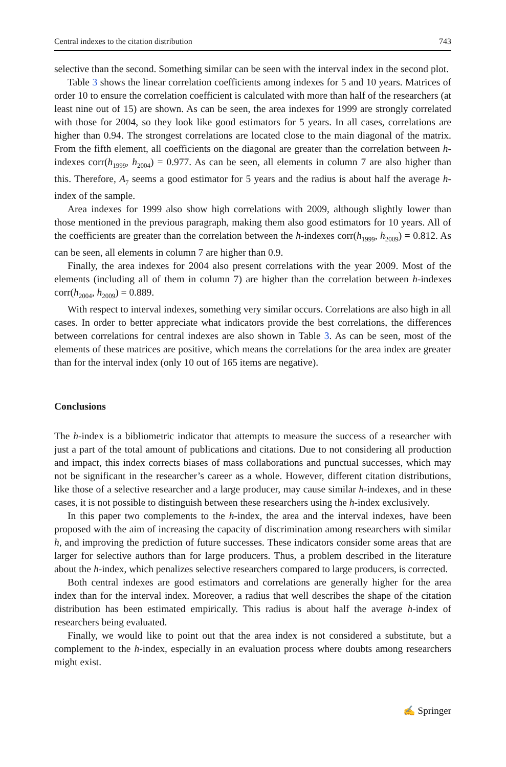Central indexes to the citation distribution 743
selective than the second. Something similar can be seen with the interval index in the second plot.
Table 3 shows the linear correlation coefficients among indexes for 5 and 10 years. Matrices of order 10 to ensure the correlation coefficient is calculated with more than half of the researchers (at least nine out of 15) are shown. As can be seen, the area indexes for 1999 are strongly correlated with those for 2004, so they look like good estimators for 5 years. In all cases, correlations are higher than 0.94. The strongest correlations are located close to the main diagonal of the matrix. From the fifth element, all coefficients on the diagonal are greater than the correlation between h-indexes corr(h<sub>1999</sub>, h<sub>2004</sub>) = 0.977. As can be seen, all elements in column 7 are also higher than this. Therefore, A<sub>7</sub> seems a good estimator for 5 years and the radius is about half the average h-index of the sample.
Area indexes for 1999 also show high correlations with 2009, although slightly lower than those mentioned in the previous paragraph, making them also good estimators for 10 years. All of the coefficients are greater than the correlation between the h-indexes corr(h<sub>1999</sub>, h<sub>2009</sub>) = 0.812. As can be seen, all elements in column 7 are higher than 0.9.
Finally, the area indexes for 2004 also present correlations with the year 2009. Most of the elements (including all of them in column 7) are higher than the correlation between h-indexes corr(h<sub>2004</sub>, h<sub>2009</sub>) = 0.889.
With respect to interval indexes, something very similar occurs. Correlations are also high in all cases. In order to better appreciate what indicators provide the best correlations, the differences between correlations for central indexes are also shown in Table 3. As can be seen, most of the elements of these matrices are positive, which means the correlations for the area index are greater than for the interval index (only 10 out of 165 items are negative).
Conclusions
The h-index is a bibliometric indicator that attempts to measure the success of a researcher with just a part of the total amount of publications and citations. Due to not considering all production and impact, this index corrects biases of mass collaborations and punctual successes, which may not be significant in the researcher’s career as a whole. However, different citation distributions, like those of a selective researcher and a large producer, may cause similar h-indexes, and in these cases, it is not possible to distinguish between these researchers using the h-index exclusively.
In this paper two complements to the h-index, the area and the interval indexes, have been proposed with the aim of increasing the capacity of discrimination among researchers with similar h, and improving the prediction of future successes. These indicators consider some areas that are larger for selective authors than for large producers. Thus, a problem described in the literature about the h-index, which penalizes selective researchers compared to large producers, is corrected.
Both central indexes are good estimators and correlations are generally higher for the area index than for the interval index. Moreover, a radius that well describes the shape of the citation distribution has been estimated empirically. This radius is about half the average h-index of researchers being evaluated.
Finally, we would like to point out that the area index is not considered a substitute, but a complement to the h-index, especially in an evaluation process where doubts among researchers might exist.
✍ Springer